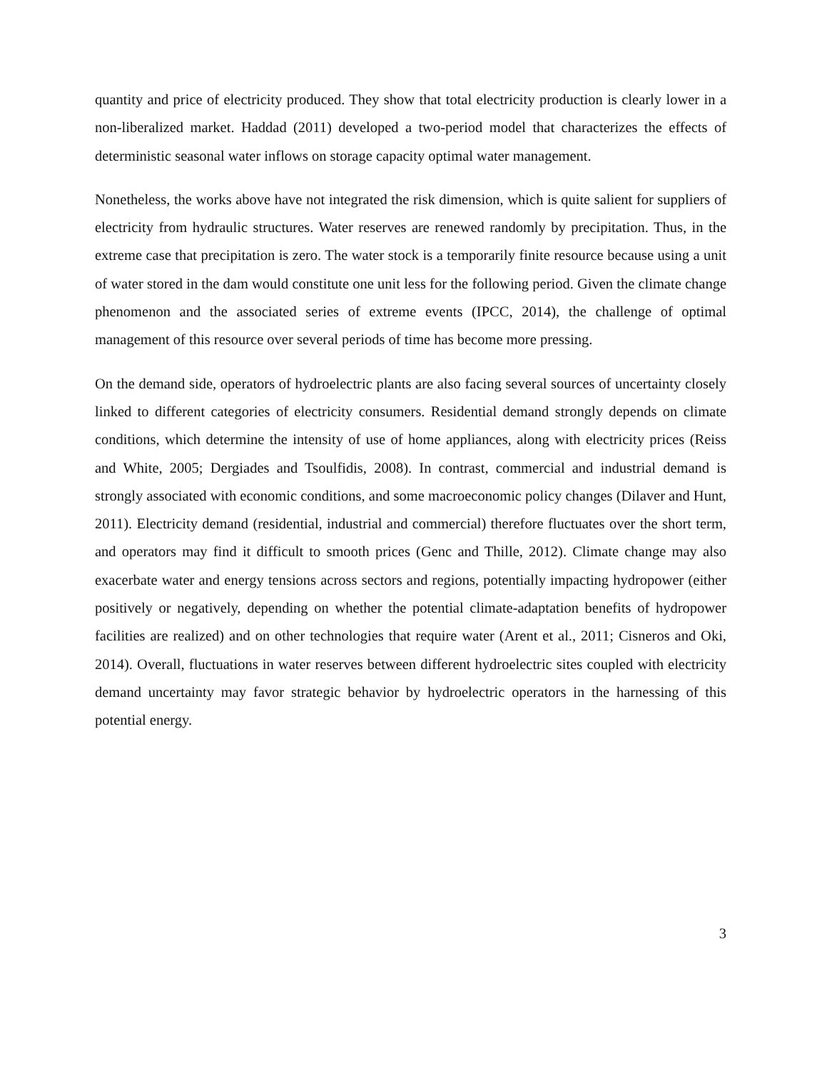quantity and price of electricity produced. They show that total electricity production is clearly lower in a non-liberalized market. Haddad (2011) developed a two-period model that characterizes the effects of deterministic seasonal water inflows on storage capacity optimal water management.
Nonetheless, the works above have not integrated the risk dimension, which is quite salient for suppliers of electricity from hydraulic structures. Water reserves are renewed randomly by precipitation. Thus, in the extreme case that precipitation is zero. The water stock is a temporarily finite resource because using a unit of water stored in the dam would constitute one unit less for the following period. Given the climate change phenomenon and the associated series of extreme events (IPCC, 2014), the challenge of optimal management of this resource over several periods of time has become more pressing.
On the demand side, operators of hydroelectric plants are also facing several sources of uncertainty closely linked to different categories of electricity consumers. Residential demand strongly depends on climate conditions, which determine the intensity of use of home appliances, along with electricity prices (Reiss and White, 2005; Dergiades and Tsoulfidis, 2008). In contrast, commercial and industrial demand is strongly associated with economic conditions, and some macroeconomic policy changes (Dilaver and Hunt, 2011). Electricity demand (residential, industrial and commercial) therefore fluctuates over the short term, and operators may find it difficult to smooth prices (Genc and Thille, 2012). Climate change may also exacerbate water and energy tensions across sectors and regions, potentially impacting hydropower (either positively or negatively, depending on whether the potential climate-adaptation benefits of hydropower facilities are realized) and on other technologies that require water (Arent et al., 2011; Cisneros and Oki, 2014). Overall, fluctuations in water reserves between different hydroelectric sites coupled with electricity demand uncertainty may favor strategic behavior by hydroelectric operators in the harnessing of this potential energy.
3